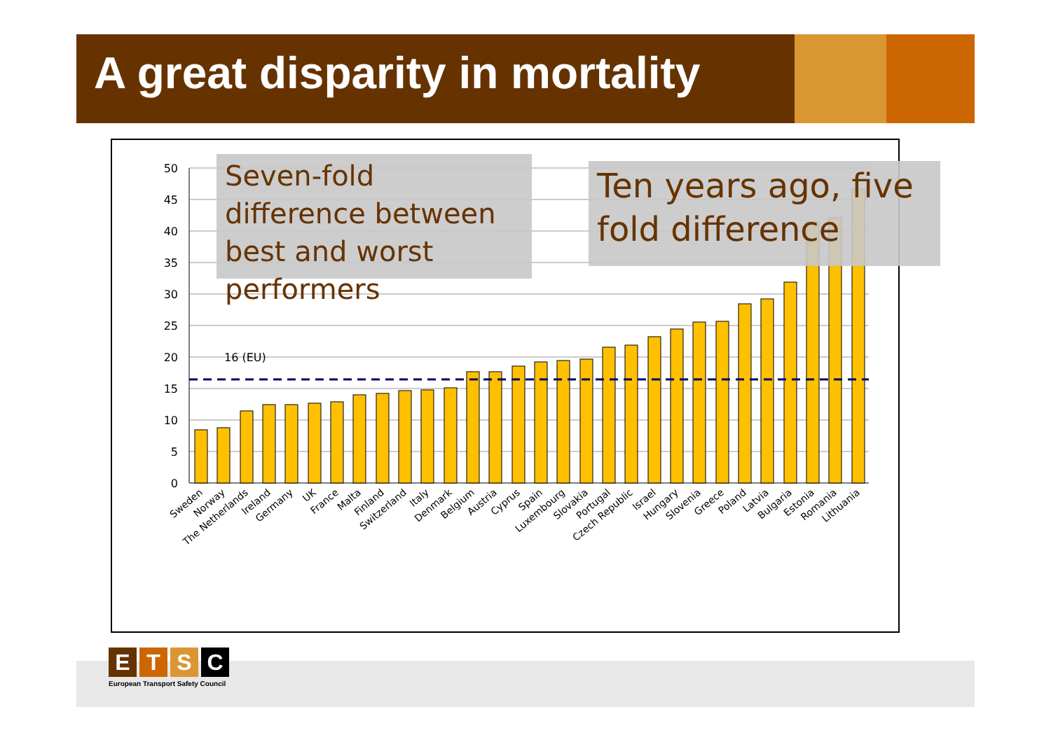A great disparity in mortality
50
45
40
35
30
25
20
15
10
5
0
16 (EU)
Sweden
Norway
The Netherlands
Ireland
Germany
UK
France
Malta
Finland
Switzerland
Italy
Denmark
Belgium
Austria
Cyprus
Spain
Luxembourg
Slovakia
Portugal
Czech Republic
Israel
Hungary
Slovenia
Greece
Poland
Latvia
Bulgaria
Estonia
Romania
Lithuania
Seven-fold difference between best and worst performers
Ten years ago, five fold difference
ETSC
European Transport Safety Council